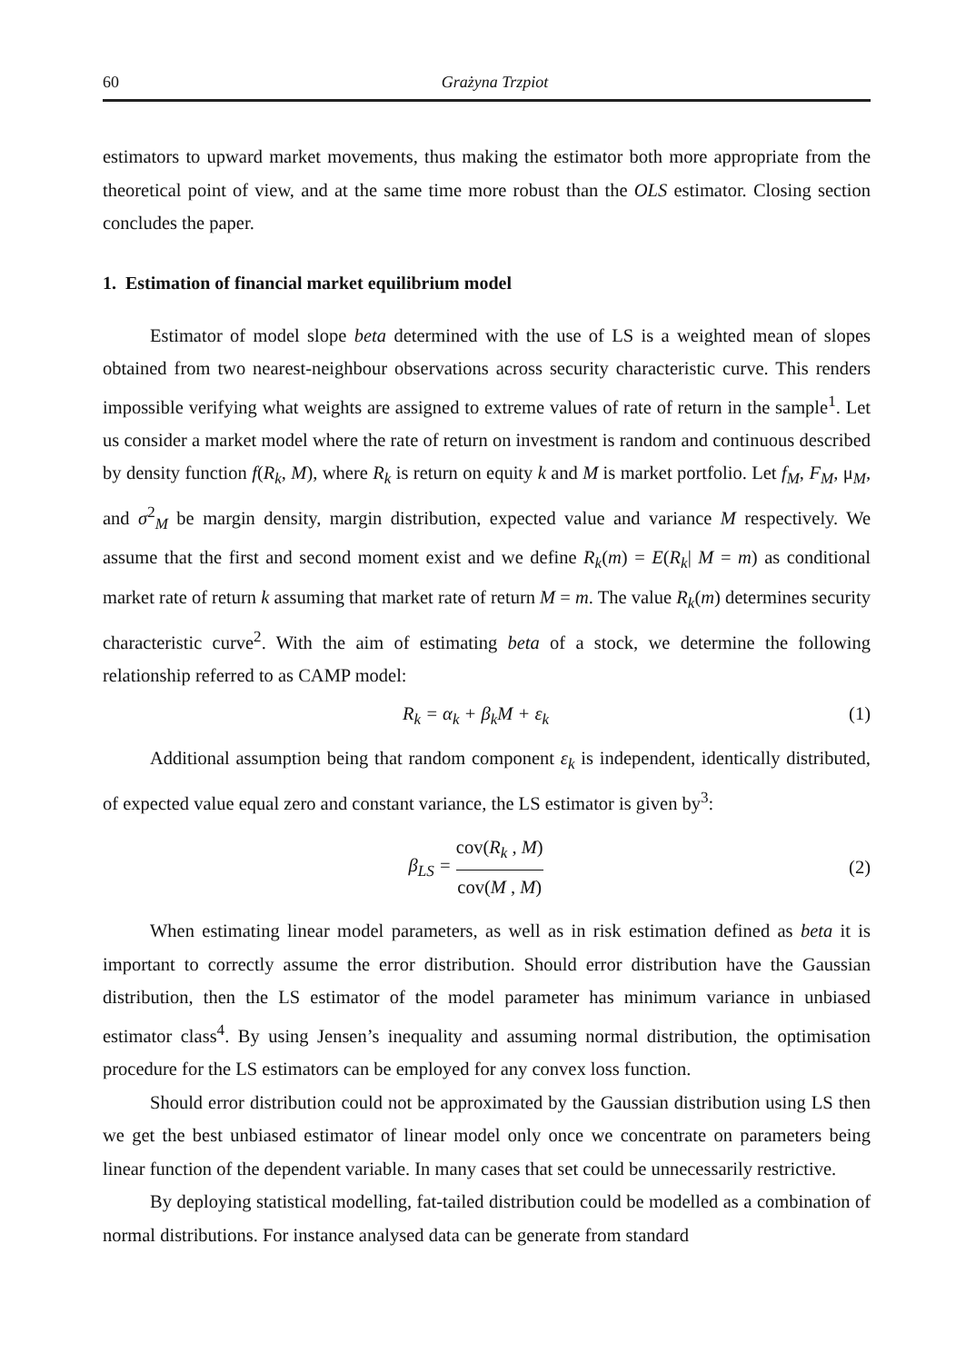60 Grażyna Trzpiot
estimators to upward market movements, thus making the estimator both more appropriate from the theoretical point of view, and at the same time more robust than the OLS estimator. Closing section concludes the paper.
1. Estimation of financial market equilibrium model
Estimator of model slope beta determined with the use of LS is a weighted mean of slopes obtained from two nearest-neighbour observations across security characteristic curve. This renders impossible verifying what weights are assigned to extreme values of rate of return in the sample<sup>1</sup>. Let us consider a market model where the rate of return on investment is random and continuous described by density function f(R<sub>k</sub>, M), where R<sub>k</sub> is return on equity k and M is market portfolio. Let f<sub>M</sub>, F<sub>M</sub>, μ<sub>M</sub>, and σ<sup>2</sup><sub>M</sub> be margin density, margin distribution, expected value and variance M respectively. We assume that the first and second moment exist and we define R<sub>k</sub>(m) = E(R<sub>k</sub>| M = m) as conditional market rate of return k assuming that market rate of return M = m. The value R<sub>k</sub>(m) determines security characteristic curve<sup>2</sup>. With the aim of estimating beta of a stock, we determine the following relationship referred to as CAMP model:
R<sub>k</sub> = α<sub>k</sub> + β<sub>k</sub>M + ε<sub>k</sub> (1)
Additional assumption being that random component ε<sub>k</sub> is independent, identically distributed, of expected value equal zero and constant variance, the LS estimator is given by<sup>3</sup>:
β<sub>LS</sub> = cov(R<sub>k</sub> , M) cov(M , M) (2)
When estimating linear model parameters, as well as in risk estimation defined as beta it is important to correctly assume the error distribution. Should error distribution have the Gaussian distribution, then the LS estimator of the model parameter has minimum variance in unbiased estimator class<sup>4</sup>. By using Jensen’s inequality and assuming normal distribution, the optimisation procedure for the LS estimators can be employed for any convex loss function.
Should error distribution could not be approximated by the Gaussian distribution using LS then we get the best unbiased estimator of linear model only once we concentrate on parameters being linear function of the dependent variable. In many cases that set could be unnecessarily restrictive.
By deploying statistical modelling, fat-tailed distribution could be modelled as a combination of normal distributions. For instance analysed data can be generate from standard